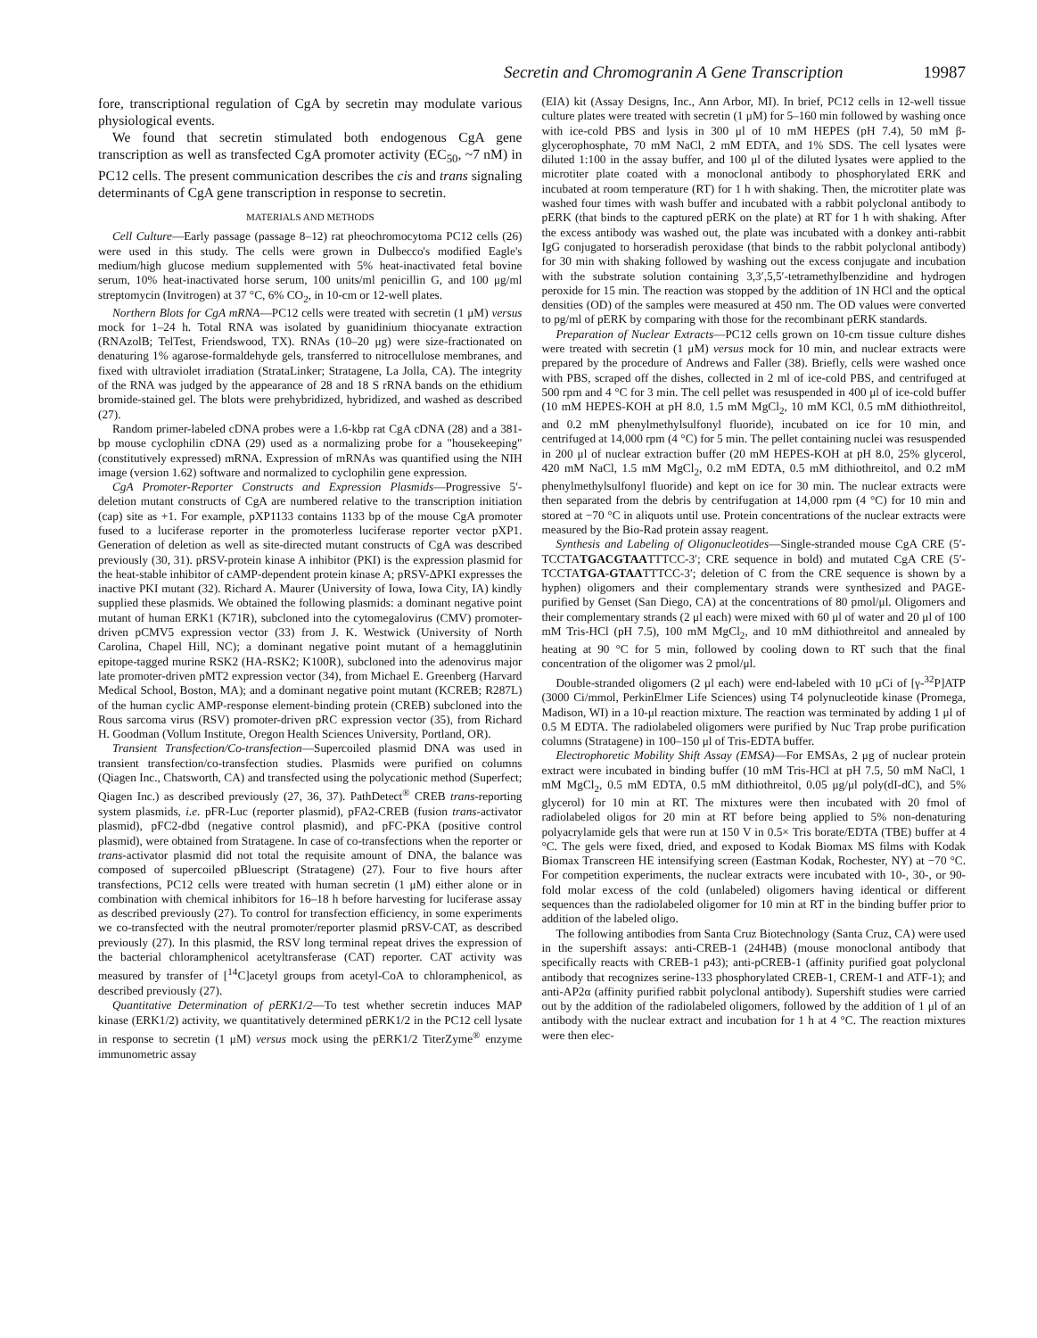Secretin and Chromogranin A Gene Transcription 19987
fore, transcriptional regulation of CgA by secretin may modulate various physiological events.
We found that secretin stimulated both endogenous CgA gene transcription as well as transfected CgA promoter activity (EC<sub>50</sub>, ~7 nM) in PC12 cells. The present communication describes the cis and trans signaling determinants of CgA gene transcription in response to secretin.
MATERIALS AND METHODS
Cell Culture—Early passage (passage 8–12) rat pheochromocytoma PC12 cells (26) were used in this study. The cells were grown in Dulbecco's modified Eagle's medium/high glucose medium supplemented with 5% heat-inactivated fetal bovine serum, 10% heat-inactivated horse serum, 100 units/ml penicillin G, and 100 μg/ml streptomycin (Invitrogen) at 37 °C, 6% CO<sub>2</sub>, in 10-cm or 12-well plates.
Northern Blots for CgA mRNA—PC12 cells were treated with secretin (1 μM) versus mock for 1–24 h. Total RNA was isolated by guanidinium thiocyanate extraction (RNAzolB; TelTest, Friendswood, TX). RNAs (10–20 μg) were size-fractionated on denaturing 1% agarose-formaldehyde gels, transferred to nitrocellulose membranes, and fixed with ultraviolet irradiation (StrataLinker; Stratagene, La Jolla, CA). The integrity of the RNA was judged by the appearance of 28 and 18 S rRNA bands on the ethidium bromide-stained gel. The blots were prehybridized, hybridized, and washed as described (27).
Random primer-labeled cDNA probes were a 1.6-kbp rat CgA cDNA (28) and a 381-bp mouse cyclophilin cDNA (29) used as a normalizing probe for a "housekeeping" (constitutively expressed) mRNA. Expression of mRNAs was quantified using the NIH image (version 1.62) software and normalized to cyclophilin gene expression.
CgA Promoter-Reporter Constructs and Expression Plasmids—Progressive 5′-deletion mutant constructs of CgA are numbered relative to the transcription initiation (cap) site as +1. For example, pXP1133 contains 1133 bp of the mouse CgA promoter fused to a luciferase reporter in the promoterless luciferase reporter vector pXP1. Generation of deletion as well as site-directed mutant constructs of CgA was described previously (30, 31). pRSV-protein kinase A inhibitor (PKI) is the expression plasmid for the heat-stable inhibitor of cAMP-dependent protein kinase A; pRSV-ΔPKI expresses the inactive PKI mutant (32). Richard A. Maurer (University of Iowa, Iowa City, IA) kindly supplied these plasmids. We obtained the following plasmids: a dominant negative point mutant of human ERK1 (K71R), subcloned into the cytomegalovirus (CMV) promoter-driven pCMV5 expression vector (33) from J. K. Westwick (University of North Carolina, Chapel Hill, NC); a dominant negative point mutant of a hemagglutinin epitope-tagged murine RSK2 (HA-RSK2; K100R), subcloned into the adenovirus major late promoter-driven pMT2 expression vector (34), from Michael E. Greenberg (Harvard Medical School, Boston, MA); and a dominant negative point mutant (KCREB; R287L) of the human cyclic AMP-response element-binding protein (CREB) subcloned into the Rous sarcoma virus (RSV) promoter-driven pRC expression vector (35), from Richard H. Goodman (Vollum Institute, Oregon Health Sciences University, Portland, OR).
Transient Transfection/Co-transfection—Supercoiled plasmid DNA was used in transient transfection/co-transfection studies. Plasmids were purified on columns (Qiagen Inc., Chatsworth, CA) and transfected using the polycationic method (Superfect; Qiagen Inc.) as described previously (27, 36, 37). PathDetect<sup>®</sup> CREB trans-reporting system plasmids, i.e. pFR-Luc (reporter plasmid), pFA2-CREB (fusion trans-activator plasmid), pFC2-dbd (negative control plasmid), and pFC-PKA (positive control plasmid), were obtained from Stratagene. In case of co-transfections when the reporter or trans-activator plasmid did not total the requisite amount of DNA, the balance was composed of supercoiled pBluescript (Stratagene) (27). Four to five hours after transfections, PC12 cells were treated with human secretin (1 μM) either alone or in combination with chemical inhibitors for 16–18 h before harvesting for luciferase assay as described previously (27). To control for transfection efficiency, in some experiments we co-transfected with the neutral promoter/reporter plasmid pRSV-CAT, as described previously (27). In this plasmid, the RSV long terminal repeat drives the expression of the bacterial chloramphenicol acetyltransferase (CAT) reporter. CAT activity was measured by transfer of [<sup>14</sup>C]acetyl groups from acetyl-CoA to chloramphenicol, as described previously (27).
Quantitative Determination of pERK1/2—To test whether secretin induces MAP kinase (ERK1/2) activity, we quantitatively determined pERK1/2 in the PC12 cell lysate in response to secretin (1 μM) versus mock using the pERK1/2 TiterZyme<sup>®</sup> enzyme immunometric assay
(EIA) kit (Assay Designs, Inc., Ann Arbor, MI). In brief, PC12 cells in 12-well tissue culture plates were treated with secretin (1 μM) for 5–160 min followed by washing once with ice-cold PBS and lysis in 300 μl of 10 mM HEPES (pH 7.4), 50 mM β-glycerophosphate, 70 mM NaCl, 2 mM EDTA, and 1% SDS. The cell lysates were diluted 1:100 in the assay buffer, and 100 μl of the diluted lysates were applied to the microtiter plate coated with a monoclonal antibody to phosphorylated ERK and incubated at room temperature (RT) for 1 h with shaking. Then, the microtiter plate was washed four times with wash buffer and incubated with a rabbit polyclonal antibody to pERK (that binds to the captured pERK on the plate) at RT for 1 h with shaking. After the excess antibody was washed out, the plate was incubated with a donkey anti-rabbit IgG conjugated to horseradish peroxidase (that binds to the rabbit polyclonal antibody) for 30 min with shaking followed by washing out the excess conjugate and incubation with the substrate solution containing 3,3′,5,5′-tetramethylbenzidine and hydrogen peroxide for 15 min. The reaction was stopped by the addition of 1N HCl and the optical densities (OD) of the samples were measured at 450 nm. The OD values were converted to pg/ml of pERK by comparing with those for the recombinant pERK standards.
Preparation of Nuclear Extracts—PC12 cells grown on 10-cm tissue culture dishes were treated with secretin (1 μM) versus mock for 10 min, and nuclear extracts were prepared by the procedure of Andrews and Faller (38). Briefly, cells were washed once with PBS, scraped off the dishes, collected in 2 ml of ice-cold PBS, and centrifuged at 500 rpm and 4 °C for 3 min. The cell pellet was resuspended in 400 μl of ice-cold buffer (10 mM HEPES-KOH at pH 8.0, 1.5 mM MgCl<sub>2</sub>, 10 mM KCl, 0.5 mM dithiothreitol, and 0.2 mM phenylmethylsulfonyl fluoride), incubated on ice for 10 min, and centrifuged at 14,000 rpm (4 °C) for 5 min. The pellet containing nuclei was resuspended in 200 μl of nuclear extraction buffer (20 mM HEPES-KOH at pH 8.0, 25% glycerol, 420 mM NaCl, 1.5 mM MgCl<sub>2</sub>, 0.2 mM EDTA, 0.5 mM dithiothreitol, and 0.2 mM phenylmethylsulfonyl fluoride) and kept on ice for 30 min. The nuclear extracts were then separated from the debris by centrifugation at 14,000 rpm (4 °C) for 10 min and stored at −70 °C in aliquots until use. Protein concentrations of the nuclear extracts were measured by the Bio-Rad protein assay reagent.
Synthesis and Labeling of Oligonucleotides—Single-stranded mouse CgA CRE (5′-TCCTATGACGTAATTTCC-3′; CRE sequence in bold) and mutated CgA CRE (5′-TCCTATGA-GTAATTTCC-3′; deletion of C from the CRE sequence is shown by a hyphen) oligomers and their complementary strands were synthesized and PAGE-purified by Genset (San Diego, CA) at the concentrations of 80 pmol/μl. Oligomers and their complementary strands (2 μl each) were mixed with 60 μl of water and 20 μl of 100 mM Tris-HCl (pH 7.5), 100 mM MgCl<sub>2</sub>, and 10 mM dithiothreitol and annealed by heating at 90 °C for 5 min, followed by cooling down to RT such that the final concentration of the oligomer was 2 pmol/μl.
Double-stranded oligomers (2 μl each) were end-labeled with 10 μCi of [γ-<sup>32</sup>P]ATP (3000 Ci/mmol, PerkinElmer Life Sciences) using T4 polynucleotide kinase (Promega, Madison, WI) in a 10-μl reaction mixture. The reaction was terminated by adding 1 μl of 0.5 M EDTA. The radiolabeled oligomers were purified by Nuc Trap probe purification columns (Stratagene) in 100–150 μl of Tris-EDTA buffer.
Electrophoretic Mobility Shift Assay (EMSA)—For EMSAs, 2 μg of nuclear protein extract were incubated in binding buffer (10 mM Tris-HCl at pH 7.5, 50 mM NaCl, 1 mM MgCl<sub>2</sub>, 0.5 mM EDTA, 0.5 mM dithiothreitol, 0.05 μg/μl poly(dI-dC), and 5% glycerol) for 10 min at RT. The mixtures were then incubated with 20 fmol of radiolabeled oligos for 20 min at RT before being applied to 5% non-denaturing polyacrylamide gels that were run at 150 V in 0.5× Tris borate/EDTA (TBE) buffer at 4 °C. The gels were fixed, dried, and exposed to Kodak Biomax MS films with Kodak Biomax Transcreen HE intensifying screen (Eastman Kodak, Rochester, NY) at −70 °C. For competition experiments, the nuclear extracts were incubated with 10-, 30-, or 90-fold molar excess of the cold (unlabeled) oligomers having identical or different sequences than the radiolabeled oligomer for 10 min at RT in the binding buffer prior to addition of the labeled oligo.
The following antibodies from Santa Cruz Biotechnology (Santa Cruz, CA) were used in the supershift assays: anti-CREB-1 (24H4B) (mouse monoclonal antibody that specifically reacts with CREB-1 p43); anti-pCREB-1 (affinity purified goat polyclonal antibody that recognizes serine-133 phosphorylated CREB-1, CREM-1 and ATF-1); and anti-AP2α (affinity purified rabbit polyclonal antibody). Supershift studies were carried out by the addition of the radiolabeled oligomers, followed by the addition of 1 μl of an antibody with the nuclear extract and incubation for 1 h at 4 °C. The reaction mixtures were then elec-